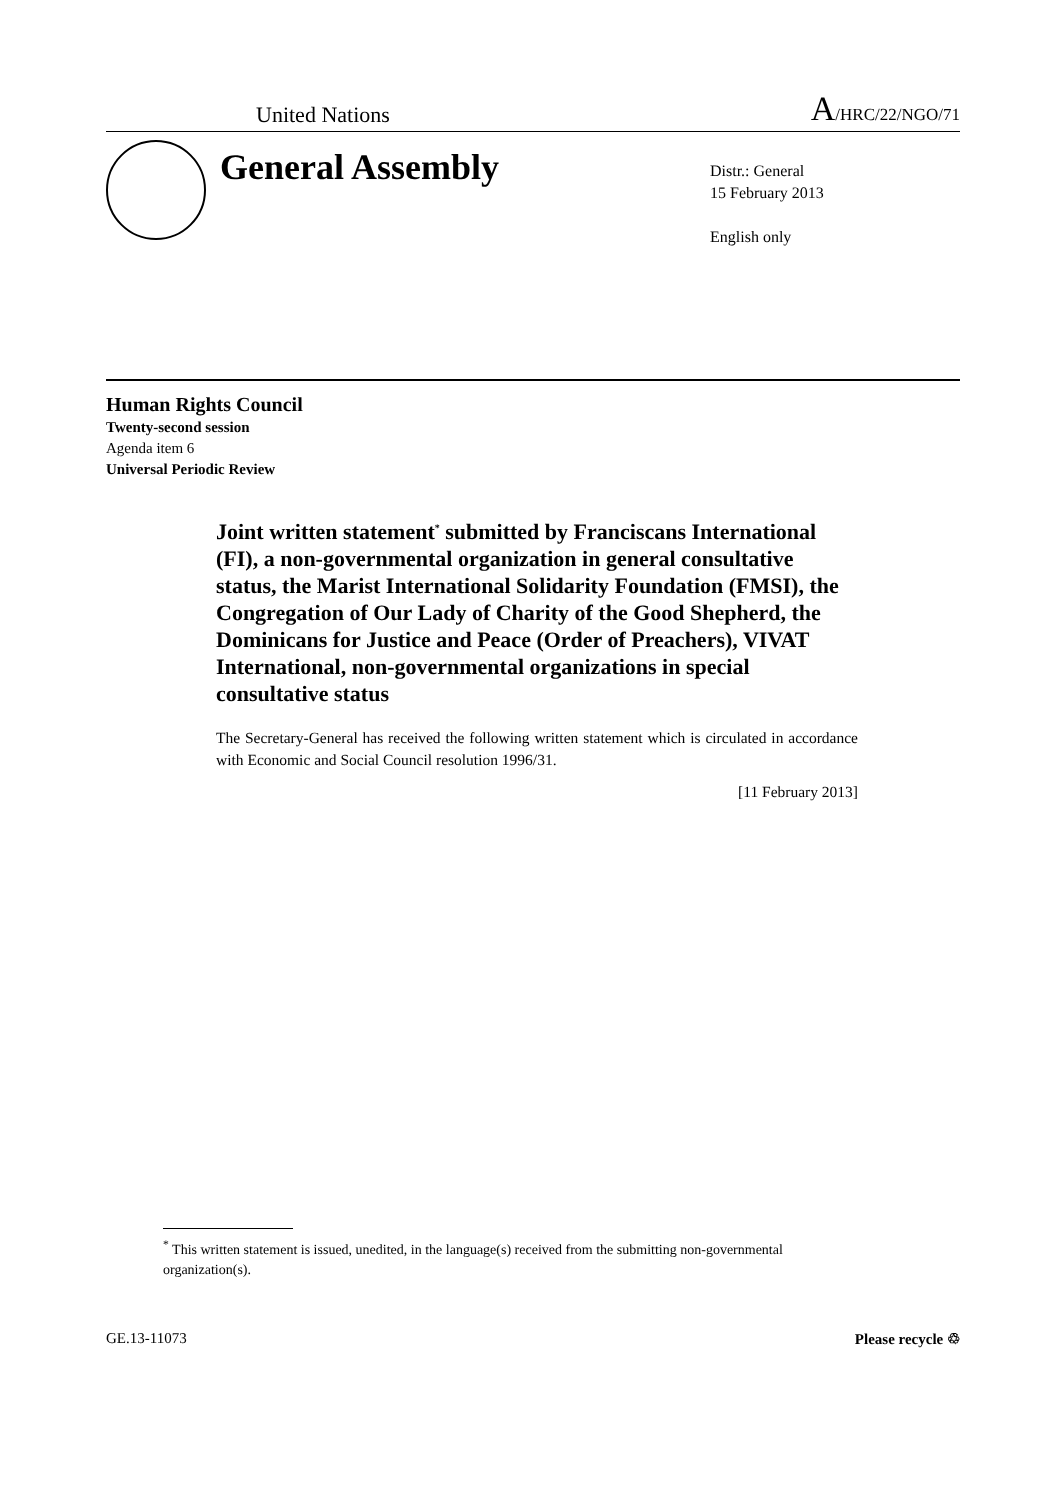United Nations A/HRC/22/NGO/71
General Assembly
Distr.: General
15 February 2013
English only
Human Rights Council
Twenty-second session
Agenda item 6
Universal Periodic Review
Joint written statement<sup>*</sup> submitted by Franciscans International (FI), a non-governmental organization in general consultative status, the Marist International Solidarity Foundation (FMSI), the Congregation of Our Lady of Charity of the Good Shepherd, the Dominicans for Justice and Peace (Order of Preachers), VIVAT International, non-governmental organizations in special consultative status
The Secretary-General has received the following written statement which is circulated in accordance with Economic and Social Council resolution 1996/31.
[11 February 2013]
<sup>*</sup> This written statement is issued, unedited, in the language(s) received from the submitting non-governmental organization(s).
GE.13-11073 Please recycle ♲